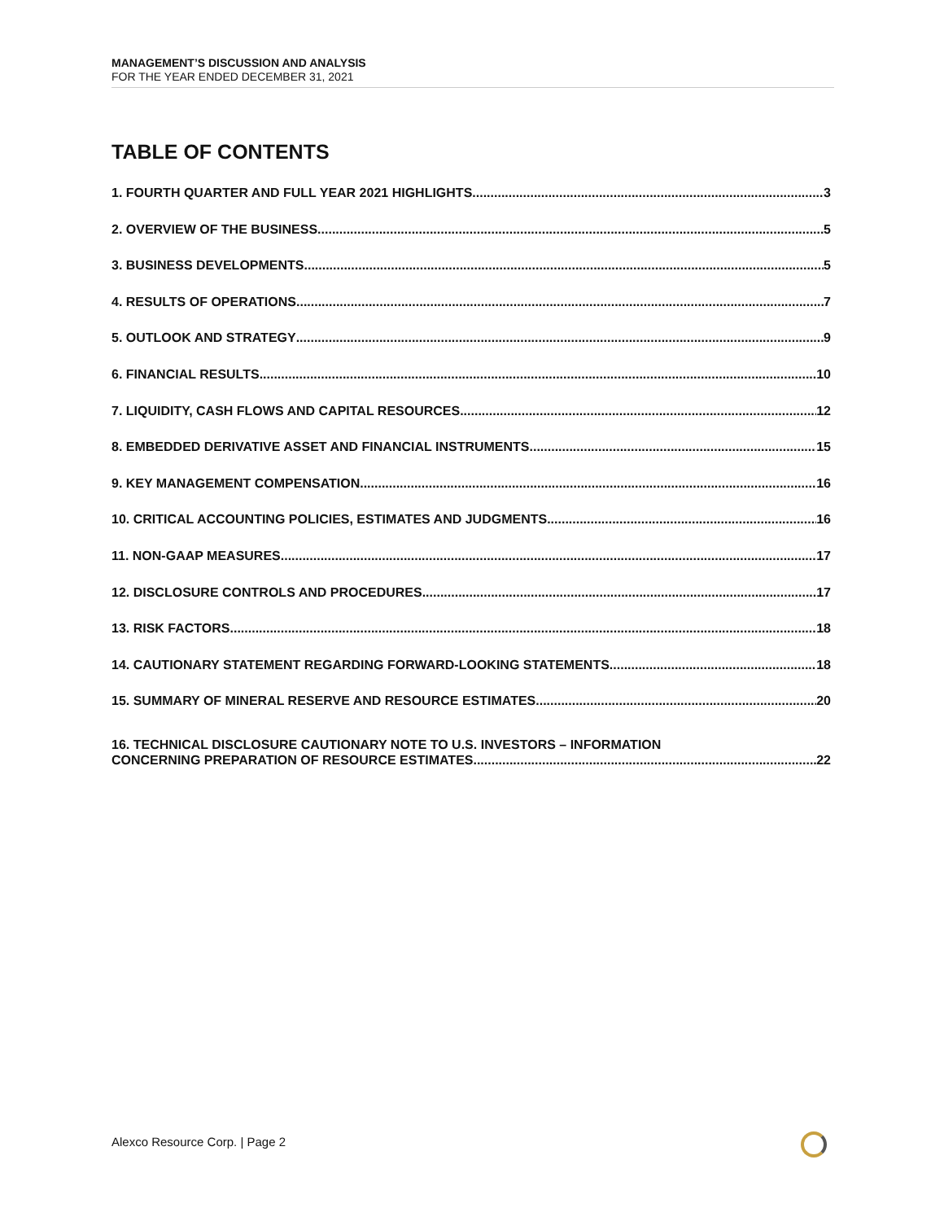MANAGEMENT’S DISCUSSION AND ANALYSIS
FOR THE YEAR ENDED DECEMBER 31, 2021
TABLE OF CONTENTS
1. FOURTH QUARTER AND FULL YEAR 2021 HIGHLIGHTS 3
2. OVERVIEW OF THE BUSINESS 5
3. BUSINESS DEVELOPMENTS 5
4. RESULTS OF OPERATIONS 7
5. OUTLOOK AND STRATEGY 9
6. FINANCIAL RESULTS 10
7. LIQUIDITY, CASH FLOWS AND CAPITAL RESOURCES 12
8. EMBEDDED DERIVATIVE ASSET AND FINANCIAL INSTRUMENTS 15
9. KEY MANAGEMENT COMPENSATION 16
10. CRITICAL ACCOUNTING POLICIES, ESTIMATES AND JUDGMENTS 16
11. NON-GAAP MEASURES 17
12. DISCLOSURE CONTROLS AND PROCEDURES 17
13. RISK FACTORS 18
14. CAUTIONARY STATEMENT REGARDING FORWARD-LOOKING STATEMENTS 18
15. SUMMARY OF MINERAL RESERVE AND RESOURCE ESTIMATES 20
16. TECHNICAL DISCLOSURE CAUTIONARY NOTE TO U.S. INVESTORS – INFORMATION
CONCERNING PREPARATION OF RESOURCE ESTIMATES 22
Alexco Resource Corp. | Page 2